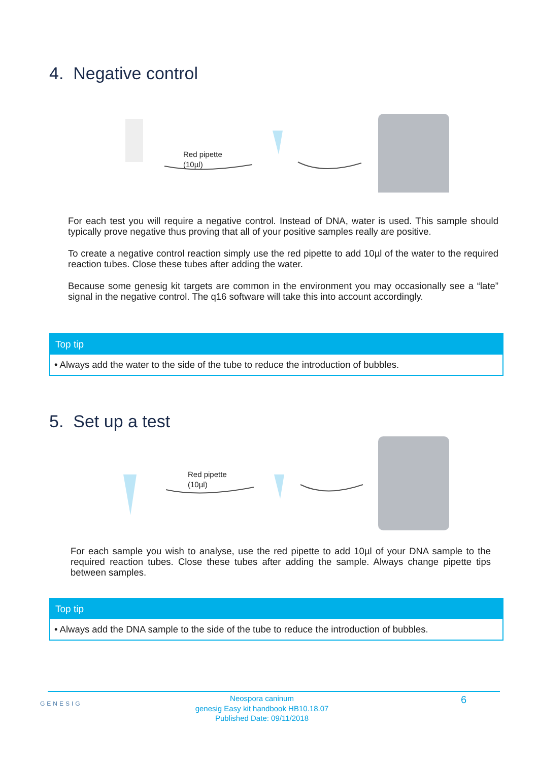4. Negative control
Red pipette
(10µl)
For each test you will require a negative control. Instead of DNA, water is used. This sample should typically prove negative thus proving that all of your positive samples really are positive.
To create a negative control reaction simply use the red pipette to add 10µl of the water to the required reaction tubes. Close these tubes after adding the water.
Because some genesig kit targets are common in the environment you may occasionally see a “late” signal in the negative control. The q16 software will take this into account accordingly.
Top tip
• Always add the water to the side of the tube to reduce the introduction of bubbles.
5. Set up a test
Red pipette
(10µl)
For each sample you wish to analyse, use the red pipette to add 10µl of your DNA sample to the required reaction tubes. Close these tubes after adding the sample. Always change pipette tips between samples.
Top tip
• Always add the DNA sample to the side of the tube to reduce the introduction of bubbles.
GENESIG
Neospora caninum
genesig Easy kit handbook HB10.18.07
Published Date: 09/11/2018
6